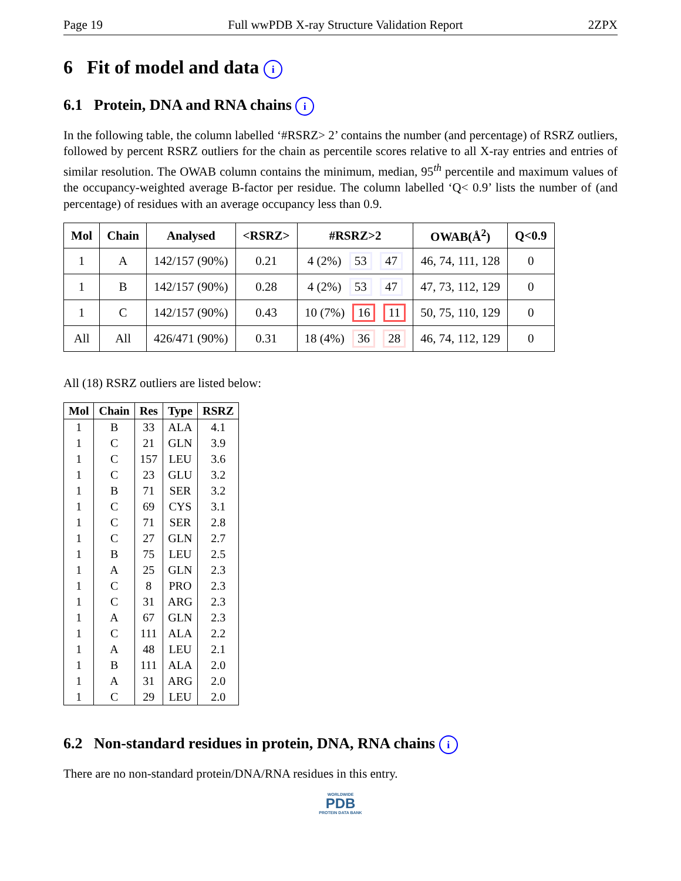Page 19 Full wwPDB X-ray Structure Validation Report 2ZPX
6 Fit of model and data i
6.1 Protein, DNA and RNA chains i
In the following table, the column labelled ‘#RSRZ> 2’ contains the number (and percentage) of RSRZ outliers, followed by percent RSRZ outliers for the chain as percentile scores relative to all X-ray entries and entries of similar resolution. The OWAB column contains the minimum, median, 95<sup>th</sup> percentile and maximum values of the occupancy-weighted average B-factor per residue. The column labelled ‘Q< 0.9’ lists the number of (and percentage) of residues with an average occupancy less than 0.9.
| Mol | Chain | Analysed | <RSRZ> | #RSRZ>2 | OWAB(Å<sup>2</sup>) | Q<0.9 |
| --- | --- | --- | --- | --- | --- | --- |
| 1 | A | 142/157 (90%) | 0.21 | 4 (2%) 53 47 | 46, 74, 111, 128 | 0 |
| 1 | B | 142/157 (90%) | 0.28 | 4 (2%) 53 47 | 47, 73, 112, 129 | 0 |
| 1 | C | 142/157 (90%) | 0.43 | 10 (7%) 16 11 | 50, 75, 110, 129 | 0 |
| All | All | 426/471 (90%) | 0.31 | 18 (4%) 36 28 | 46, 74, 112, 129 | 0 |
All (18) RSRZ outliers are listed below:
| Mol | Chain | Res | Type | RSRZ |
| --- | --- | --- | --- | --- |
| 1 | B | 33 | ALA | 4.1 |
| 1 | C | 21 | GLN | 3.9 |
| 1 | C | 157 | LEU | 3.6 |
| 1 | C | 23 | GLU | 3.2 |
| 1 | B | 71 | SER | 3.2 |
| 1 | C | 69 | CYS | 3.1 |
| 1 | C | 71 | SER | 2.8 |
| 1 | C | 27 | GLN | 2.7 |
| 1 | B | 75 | LEU | 2.5 |
| 1 | A | 25 | GLN | 2.3 |
| 1 | C | 8 | PRO | 2.3 |
| 1 | C | 31 | ARG | 2.3 |
| 1 | A | 67 | GLN | 2.3 |
| 1 | C | 111 | ALA | 2.2 |
| 1 | A | 48 | LEU | 2.1 |
| 1 | B | 111 | ALA | 2.0 |
| 1 | A | 31 | ARG | 2.0 |
| 1 | C | 29 | LEU | 2.0 |
6.2 Non-standard residues in protein, DNA, RNA chains i
There are no non-standard protein/DNA/RNA residues in this entry.
WORLDWIDE
PDB
PROTEIN DATA BANK